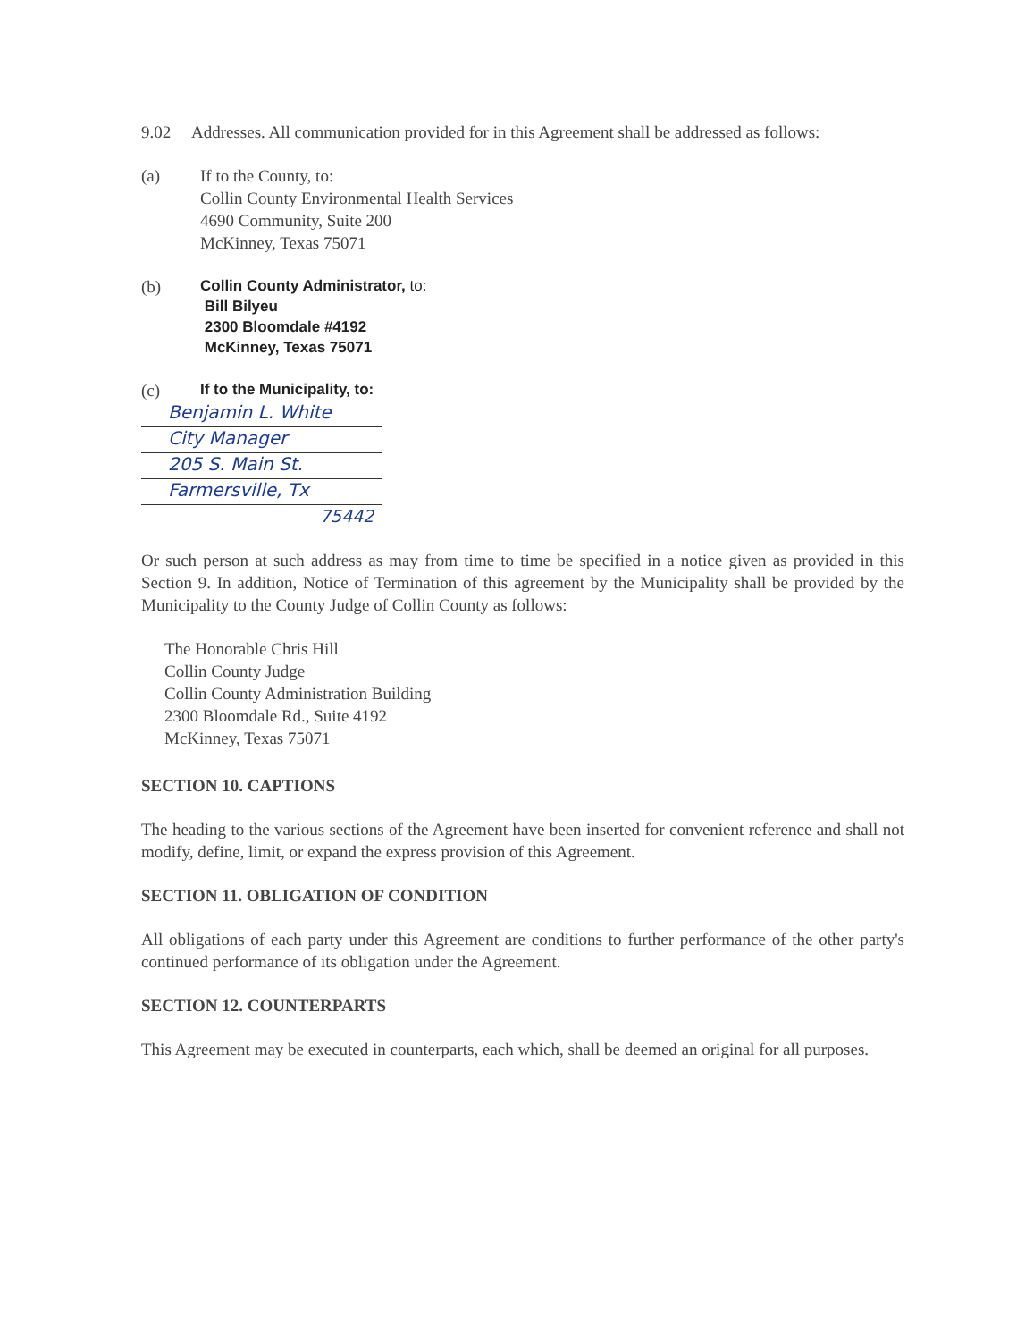9.02 Addresses. All communication provided for in this Agreement shall be addressed as follows:
(a) If to the County, to:
Collin County Environmental Health Services
4690 Community, Suite 200
McKinney, Texas 75071
(b)
Collin County Administrator, to:
Bill Bilyeu
2300 Bloomdale #4192
McKinney, Texas 75071
(c)
If to the Municipality, to:
Benjamin L. White
City Manager
205 S. Main St.
Farmersville, Tx
75442
Or such person at such address as may from time to time be specified in a notice given as provided in this Section 9. In addition, Notice of Termination of this agreement by the Municipality shall be provided by the Municipality to the County Judge of Collin County as follows:
The Honorable Chris Hill
Collin County Judge
Collin County Administration Building
2300 Bloomdale Rd., Suite 4192
McKinney, Texas 75071
SECTION 10. CAPTIONS
The heading to the various sections of the Agreement have been inserted for convenient reference and shall not modify, define, limit, or expand the express provision of this Agreement.
SECTION 11. OBLIGATION OF CONDITION
All obligations of each party under this Agreement are conditions to further performance of the other party's continued performance of its obligation under the Agreement.
SECTION 12. COUNTERPARTS
This Agreement may be executed in counterparts, each which, shall be deemed an original for all purposes.